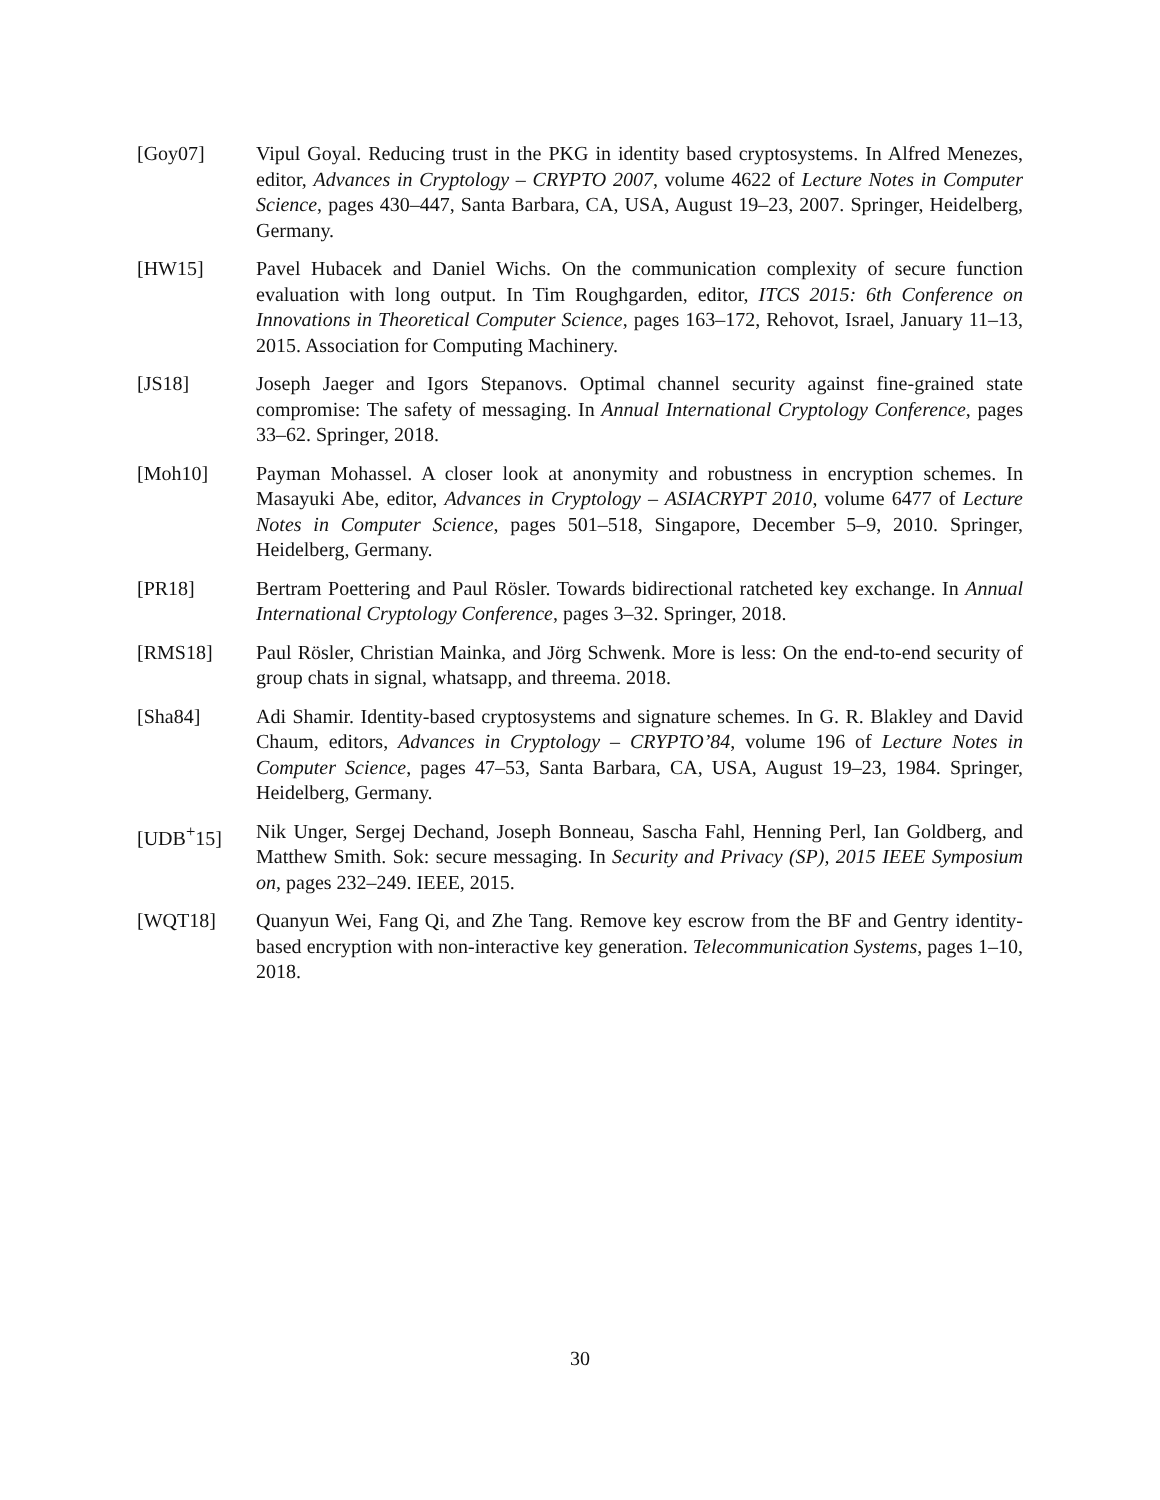[Goy07] Vipul Goyal. Reducing trust in the PKG in identity based cryptosystems. In Alfred Menezes, editor, Advances in Cryptology – CRYPTO 2007, volume 4622 of Lecture Notes in Computer Science, pages 430–447, Santa Barbara, CA, USA, August 19–23, 2007. Springer, Heidelberg, Germany.
[HW15] Pavel Hubacek and Daniel Wichs. On the communication complexity of secure function evaluation with long output. In Tim Roughgarden, editor, ITCS 2015: 6th Conference on Innovations in Theoretical Computer Science, pages 163–172, Rehovot, Israel, January 11–13, 2015. Association for Computing Machinery.
[JS18] Joseph Jaeger and Igors Stepanovs. Optimal channel security against fine-grained state compromise: The safety of messaging. In Annual International Cryptology Conference, pages 33–62. Springer, 2018.
[Moh10] Payman Mohassel. A closer look at anonymity and robustness in encryption schemes. In Masayuki Abe, editor, Advances in Cryptology – ASIACRYPT 2010, volume 6477 of Lecture Notes in Computer Science, pages 501–518, Singapore, December 5–9, 2010. Springer, Heidelberg, Germany.
[PR18] Bertram Poettering and Paul Rösler. Towards bidirectional ratcheted key exchange. In Annual International Cryptology Conference, pages 3–32. Springer, 2018.
[RMS18] Paul Rösler, Christian Mainka, and Jörg Schwenk. More is less: On the end-to-end security of group chats in signal, whatsapp, and threema. 2018.
[Sha84] Adi Shamir. Identity-based cryptosystems and signature schemes. In G. R. Blakley and David Chaum, editors, Advances in Cryptology – CRYPTO’84, volume 196 of Lecture Notes in Computer Science, pages 47–53, Santa Barbara, CA, USA, August 19–23, 1984. Springer, Heidelberg, Germany.
[UDB<sup>+</sup>15] Nik Unger, Sergej Dechand, Joseph Bonneau, Sascha Fahl, Henning Perl, Ian Goldberg, and Matthew Smith. Sok: secure messaging. In Security and Privacy (SP), 2015 IEEE Symposium on, pages 232–249. IEEE, 2015.
[WQT18] Quanyun Wei, Fang Qi, and Zhe Tang. Remove key escrow from the BF and Gentry identity-based encryption with non-interactive key generation. Telecommunication Systems, pages 1–10, 2018.
30